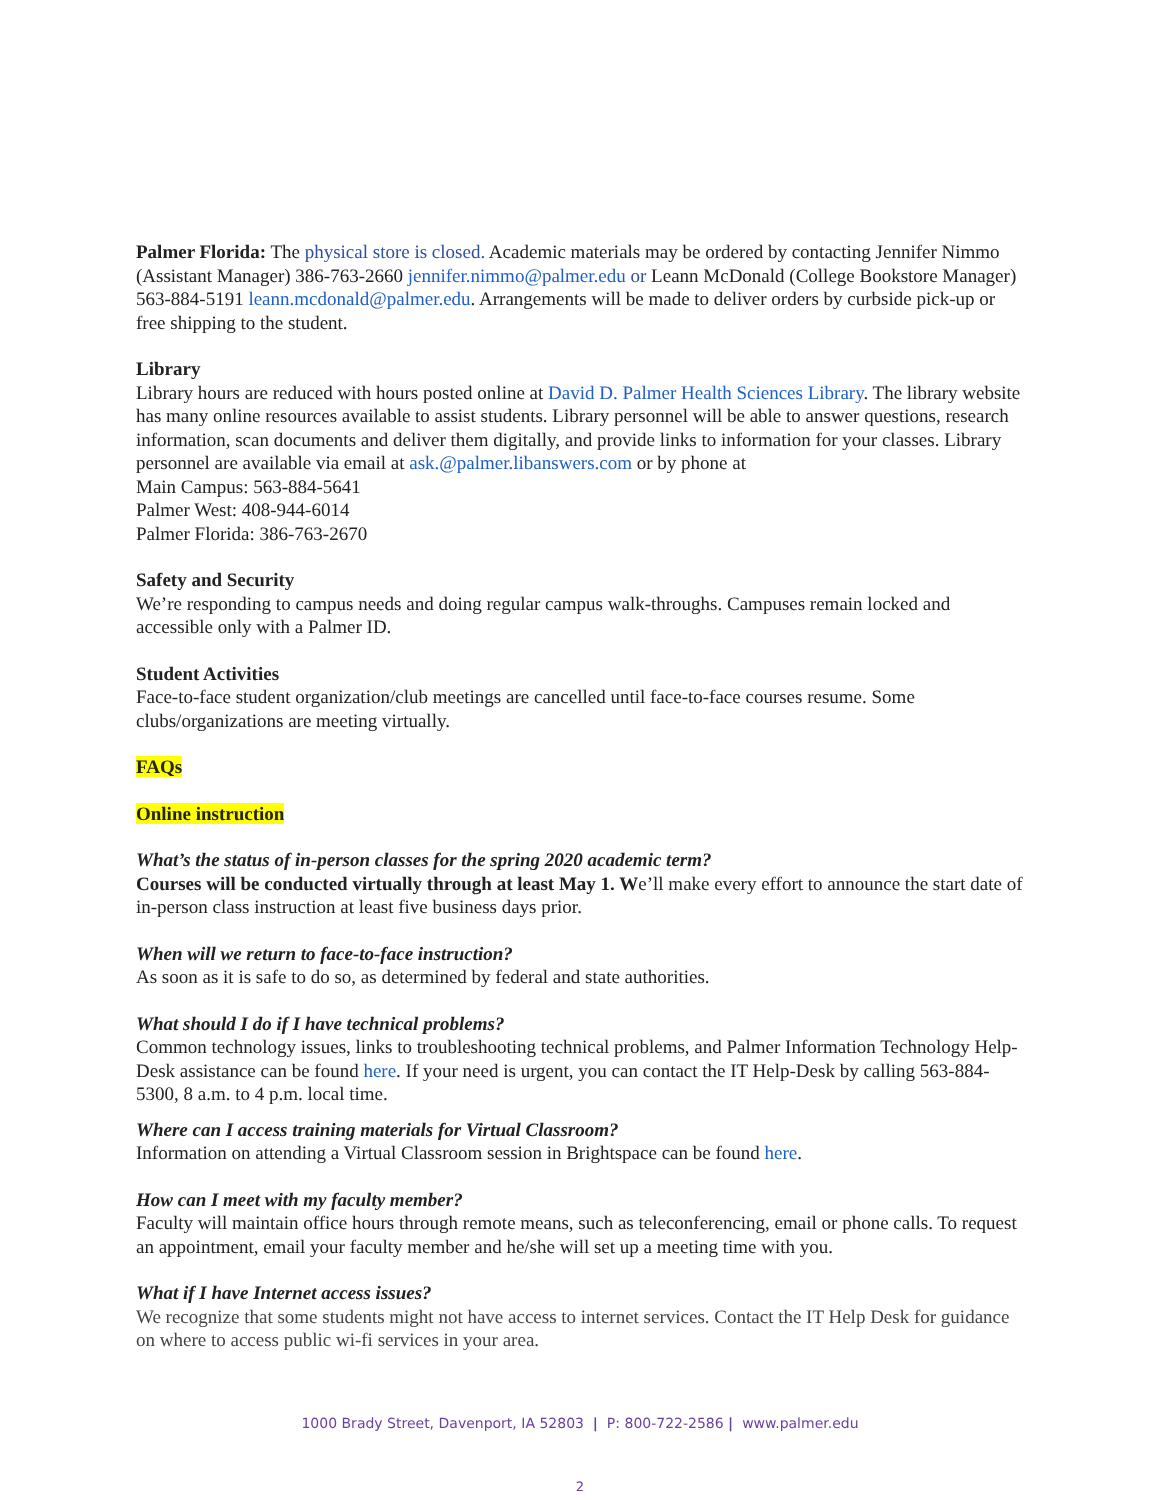Palmer Florida: The physical store is closed. Academic materials may be ordered by contacting Jennifer Nimmo (Assistant Manager) 386-763-2660 jennifer.nimmo@palmer.edu or Leann McDonald (College Bookstore Manager) 563-884-5191 leann.mcdonald@palmer.edu. Arrangements will be made to deliver orders by curbside pick-up or free shipping to the student.
Library
Library hours are reduced with hours posted online at David D. Palmer Health Sciences Library. The library website has many online resources available to assist students. Library personnel will be able to answer questions, research information, scan documents and deliver them digitally, and provide links to information for your classes. Library personnel are available via email at ask.@palmer.libanswers.com or by phone at
Main Campus: 563-884-5641
Palmer West: 408-944-6014
Palmer Florida: 386-763-2670
Safety and Security
We’re responding to campus needs and doing regular campus walk-throughs. Campuses remain locked and accessible only with a Palmer ID.
Student Activities
Face-to-face student organization/club meetings are cancelled until face-to-face courses resume. Some clubs/organizations are meeting virtually.
FAQs
Online instruction
What’s the status of in-person classes for the spring 2020 academic term?
Courses will be conducted virtually through at least May 1. We’ll make every effort to announce the start date of in-person class instruction at least five business days prior.
When will we return to face-to-face instruction?
As soon as it is safe to do so, as determined by federal and state authorities.
What should I do if I have technical problems?
Common technology issues, links to troubleshooting technical problems, and Palmer Information Technology Help-Desk assistance can be found here. If your need is urgent, you can contact the IT Help-Desk by calling 563-884-5300, 8 a.m. to 4 p.m. local time.
Where can I access training materials for Virtual Classroom?
Information on attending a Virtual Classroom session in Brightspace can be found here.
How can I meet with my faculty member?
Faculty will maintain office hours through remote means, such as teleconferencing, email or phone calls. To request an appointment, email your faculty member and he/she will set up a meeting time with you.
What if I have Internet access issues?
We recognize that some students might not have access to internet services. Contact the IT Help Desk for guidance on where to access public wi-fi services in your area.
1000 Brady Street, Davenport, IA 52803 | P: 800-722-2586 | www.palmer.edu
2